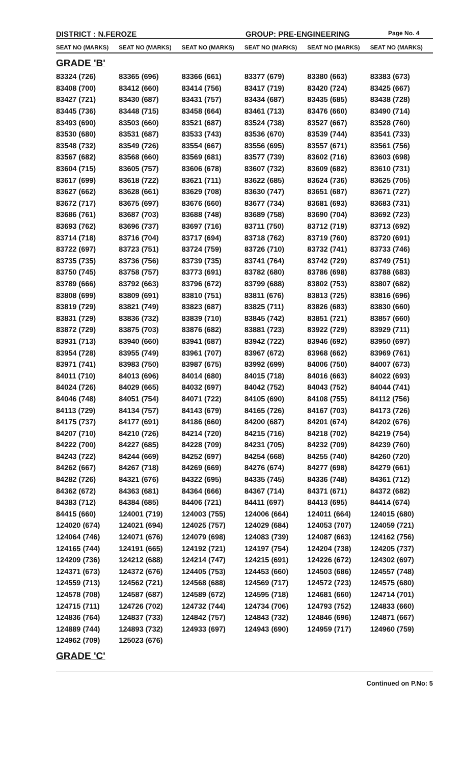DISTRICT : N.FEROZE GROUP: PRE-ENGINEERING
Page No. 4
| SEAT NO (MARKS) | SEAT NO (MARKS) | SEAT NO (MARKS) | SEAT NO (MARKS) | SEAT NO (MARKS) | SEAT NO (MARKS) |
| --- | --- | --- | --- | --- | --- |
| GRADE 'B' | | | | | |
| 83324 (726) | 83365 (696) | 83366 (661) | 83377 (679) | 83380 (663) | 83383 (673) |
| 83408 (700) | 83412 (660) | 83414 (756) | 83417 (719) | 83420 (724) | 83425 (667) |
| 83427 (721) | 83430 (687) | 83431 (757) | 83434 (687) | 83435 (685) | 83438 (728) |
| 83445 (736) | 83448 (715) | 83458 (664) | 83461 (713) | 83476 (660) | 83490 (714) |
| 83493 (690) | 83503 (660) | 83521 (687) | 83524 (738) | 83527 (667) | 83528 (760) |
| 83530 (680) | 83531 (687) | 83533 (743) | 83536 (670) | 83539 (744) | 83541 (733) |
| 83548 (732) | 83549 (726) | 83554 (667) | 83556 (695) | 83557 (671) | 83561 (756) |
| 83567 (682) | 83568 (660) | 83569 (681) | 83577 (739) | 83602 (716) | 83603 (698) |
| 83604 (715) | 83605 (757) | 83606 (678) | 83607 (732) | 83609 (682) | 83610 (731) |
| 83617 (699) | 83618 (722) | 83621 (711) | 83622 (685) | 83624 (736) | 83625 (705) |
| 83627 (662) | 83628 (661) | 83629 (708) | 83630 (747) | 83651 (687) | 83671 (727) |
| 83672 (717) | 83675 (697) | 83676 (660) | 83677 (734) | 83681 (693) | 83683 (731) |
| 83686 (761) | 83687 (703) | 83688 (748) | 83689 (758) | 83690 (704) | 83692 (723) |
| 83693 (762) | 83696 (737) | 83697 (716) | 83711 (750) | 83712 (719) | 83713 (692) |
| 83714 (718) | 83716 (704) | 83717 (694) | 83718 (762) | 83719 (760) | 83720 (691) |
| 83722 (697) | 83723 (751) | 83724 (759) | 83726 (710) | 83732 (741) | 83733 (746) |
| 83735 (735) | 83736 (756) | 83739 (735) | 83741 (764) | 83742 (729) | 83749 (751) |
| 83750 (745) | 83758 (757) | 83773 (691) | 83782 (680) | 83786 (698) | 83788 (683) |
| 83789 (666) | 83792 (663) | 83796 (672) | 83799 (688) | 83802 (753) | 83807 (682) |
| 83808 (699) | 83809 (691) | 83810 (751) | 83811 (676) | 83813 (725) | 83816 (696) |
| 83819 (729) | 83821 (749) | 83823 (687) | 83825 (711) | 83826 (683) | 83830 (660) |
| 83831 (729) | 83836 (732) | 83839 (710) | 83845 (742) | 83851 (721) | 83857 (660) |
| 83872 (729) | 83875 (703) | 83876 (682) | 83881 (723) | 83922 (729) | 83929 (711) |
| 83931 (713) | 83940 (660) | 83941 (687) | 83942 (722) | 83946 (692) | 83950 (697) |
| 83954 (728) | 83955 (749) | 83961 (707) | 83967 (672) | 83968 (662) | 83969 (761) |
| 83971 (741) | 83983 (750) | 83987 (675) | 83992 (699) | 84006 (750) | 84007 (673) |
| 84011 (710) | 84013 (696) | 84014 (680) | 84015 (718) | 84016 (663) | 84022 (693) |
| 84024 (726) | 84029 (665) | 84032 (697) | 84042 (752) | 84043 (752) | 84044 (741) |
| 84046 (748) | 84051 (754) | 84071 (722) | 84105 (690) | 84108 (755) | 84112 (756) |
| 84113 (729) | 84134 (757) | 84143 (679) | 84165 (726) | 84167 (703) | 84173 (726) |
| 84175 (737) | 84177 (691) | 84186 (660) | 84200 (687) | 84201 (674) | 84202 (676) |
| 84207 (710) | 84210 (726) | 84214 (720) | 84215 (716) | 84218 (702) | 84219 (754) |
| 84222 (700) | 84227 (685) | 84228 (709) | 84231 (705) | 84232 (709) | 84239 (760) |
| 84243 (722) | 84244 (669) | 84252 (697) | 84254 (668) | 84255 (740) | 84260 (720) |
| 84262 (667) | 84267 (718) | 84269 (669) | 84276 (674) | 84277 (698) | 84279 (661) |
| 84282 (726) | 84321 (676) | 84322 (695) | 84335 (745) | 84336 (748) | 84361 (712) |
| 84362 (672) | 84363 (681) | 84364 (666) | 84367 (714) | 84371 (671) | 84372 (682) |
| 84383 (712) | 84384 (685) | 84406 (721) | 84411 (697) | 84413 (695) | 84414 (674) |
| 84415 (660) | 124001 (719) | 124003 (755) | 124006 (664) | 124011 (664) | 124015 (680) |
| 124020 (674) | 124021 (694) | 124025 (757) | 124029 (684) | 124053 (707) | 124059 (721) |
| 124064 (746) | 124071 (676) | 124079 (698) | 124083 (739) | 124087 (663) | 124162 (756) |
| 124165 (744) | 124191 (665) | 124192 (721) | 124197 (754) | 124204 (738) | 124205 (737) |
| 124209 (736) | 124212 (688) | 124214 (747) | 124215 (691) | 124226 (672) | 124302 (697) |
| 124371 (673) | 124372 (676) | 124405 (753) | 124453 (660) | 124503 (686) | 124557 (748) |
| 124559 (713) | 124562 (721) | 124568 (688) | 124569 (717) | 124572 (723) | 124575 (680) |
| 124578 (708) | 124587 (687) | 124589 (672) | 124595 (718) | 124681 (660) | 124714 (701) |
| 124715 (711) | 124726 (702) | 124732 (744) | 124734 (706) | 124793 (752) | 124833 (660) |
| 124836 (764) | 124837 (733) | 124842 (757) | 124843 (732) | 124846 (696) | 124871 (667) |
| 124889 (744) | 124893 (732) | 124933 (697) | 124943 (690) | 124959 (717) | 124960 (759) |
| 124962 (709) | 125023 (676) | | | | |
| GRADE 'C' | | | | | |
Continued on P.No: 5